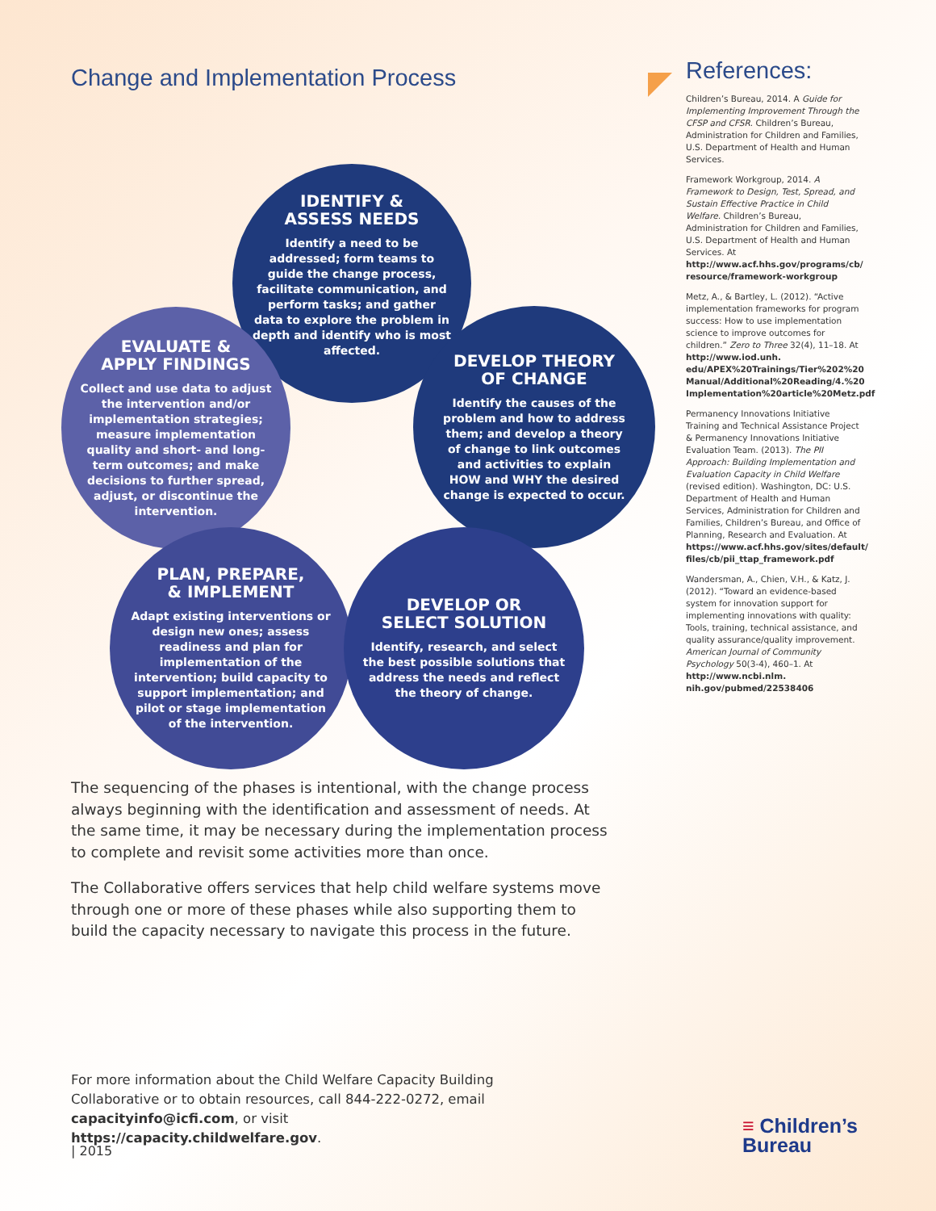Change and Implementation Process
IDENTIFY &
ASSESS NEEDS
Identify a need to be addressed; form teams to guide the change process, facilitate communication, and perform tasks; and gather data to explore the problem in depth and identify who is most affected.
EVALUATE &
APPLY FINDINGS
Collect and use data to adjust the intervention and/or implementation strategies; measure implementation quality and short- and long-term outcomes; and make decisions to further spread, adjust, or discontinue the intervention.
DEVELOP THEORY
OF CHANGE
Identify the causes of the problem and how to address them; and develop a theory of change to link outcomes and activities to explain HOW and WHY the desired change is expected to occur.
PLAN, PREPARE,
& IMPLEMENT
Adapt existing interventions or design new ones; assess readiness and plan for implementation of the intervention; build capacity to support implementation; and pilot or stage implementation of the intervention.
DEVELOP OR
SELECT SOLUTION
Identify, research, and select the best possible solutions that address the needs and reflect the theory of change.
The sequencing of the phases is intentional, with the change process always beginning with the identification and assessment of needs. At the same time, it may be necessary during the implementation process to complete and revisit some activities more than once.
The Collaborative offers services that help child welfare systems move through one or more of these phases while also supporting them to build the capacity necessary to navigate this process in the future.
References:
Children’s Bureau, 2014. A Guide for Implementing Improvement Through the CFSP and CFSR. Children’s Bureau, Administration for Children and Families, U.S. Department of Health and Human Services.
Framework Workgroup, 2014. A Framework to Design, Test, Spread, and Sustain Effective Practice in Child Welfare. Children’s Bureau, Administration for Children and Families, U.S. Department of Health and Human Services. At http://www.acf.hhs.gov/programs/cb/ resource/framework-workgroup
Metz, A., & Bartley, L. (2012). “Active implementation frameworks for program success: How to use implementation science to improve outcomes for children.” Zero to Three 32(4), 11–18. At http://www.iod.unh. edu/APEX%20Trainings/Tier%202%20 Manual/Additional%20Reading/4.%20 Implementation%20article%20Metz.pdf
Permanency Innovations Initiative Training and Technical Assistance Project & Permanency Innovations Initiative Evaluation Team. (2013). The PII Approach: Building Implementation and Evaluation Capacity in Child Welfare (revised edition). Washington, DC: U.S. Department of Health and Human Services, Administration for Children and Families, Children’s Bureau, and Office of Planning, Research and Evaluation. At https://www.acf.hhs.gov/sites/default/ files/cb/pii_ttap_framework.pdf
Wandersman, A., Chien, V.H., & Katz, J. (2012). “Toward an evidence-based system for innovation support for implementing innovations with quality: Tools, training, technical assistance, and quality assurance/quality improvement. American Journal of Community Psychology 50(3-4), 460–1. At http://www.ncbi.nlm. nih.gov/pubmed/22538406
For more information about the Child Welfare Capacity Building Collaborative or to obtain resources, call 844-222-0272, email capacityinfo@icfi.com, or visit https://capacity.childwelfare.gov.
| 2015
≡ Children’s
Bureau